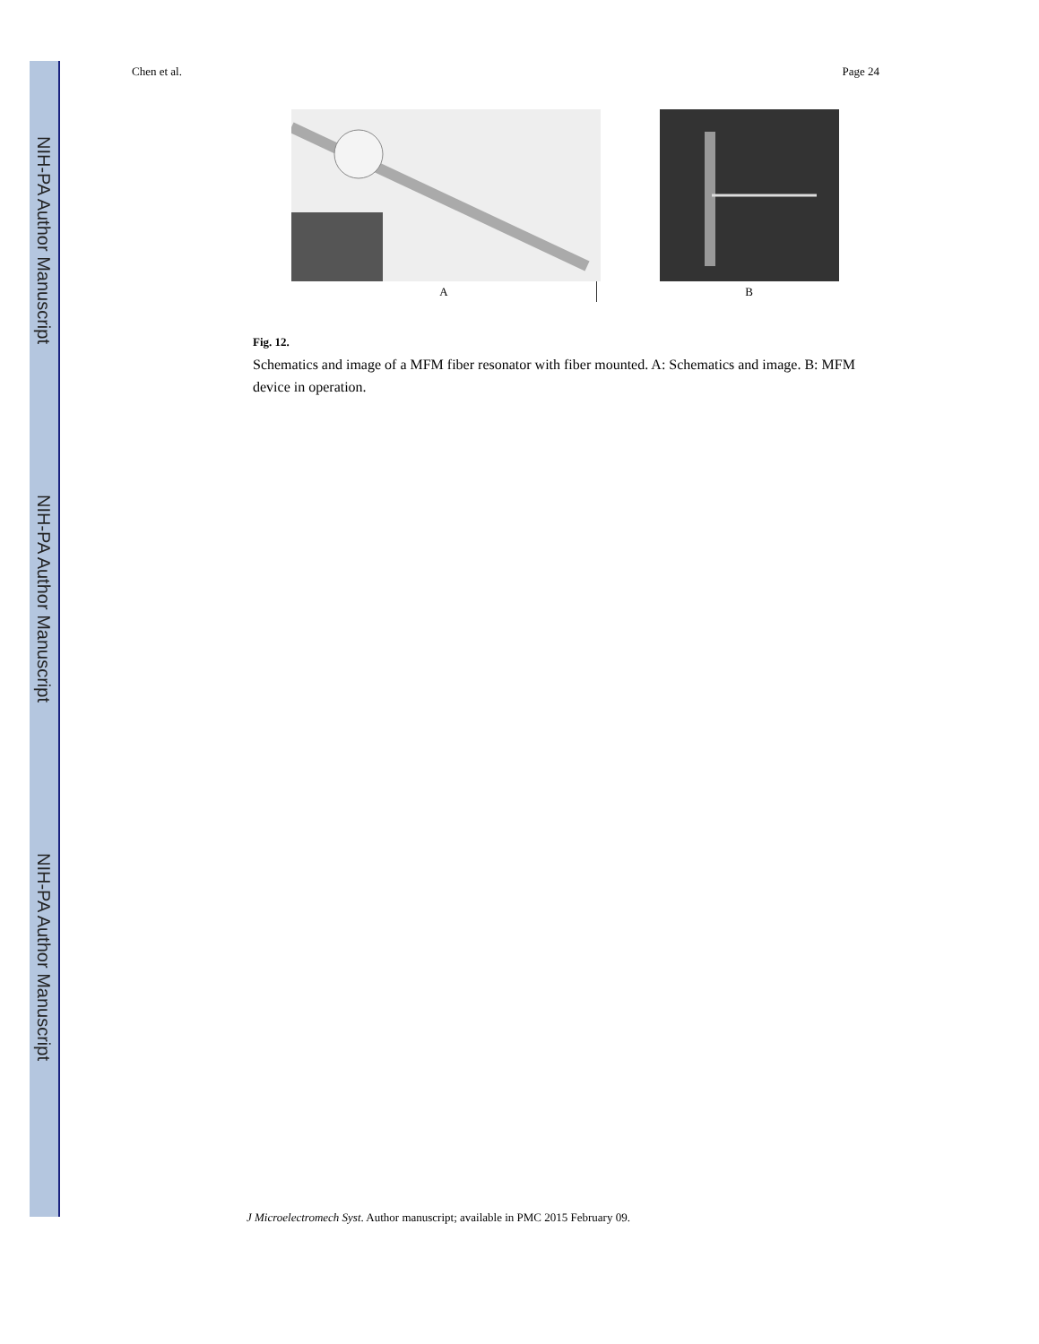NIH-PA Author Manuscript
NIH-PA Author Manuscript
NIH-PA Author Manuscript
Chen et al. Page 24
A B
Fig. 12.
Schematics and image of a MFM fiber resonator with fiber mounted. A: Schematics and image. B: MFM device in operation.
J Microelectromech Syst. Author manuscript; available in PMC 2015 February 09.